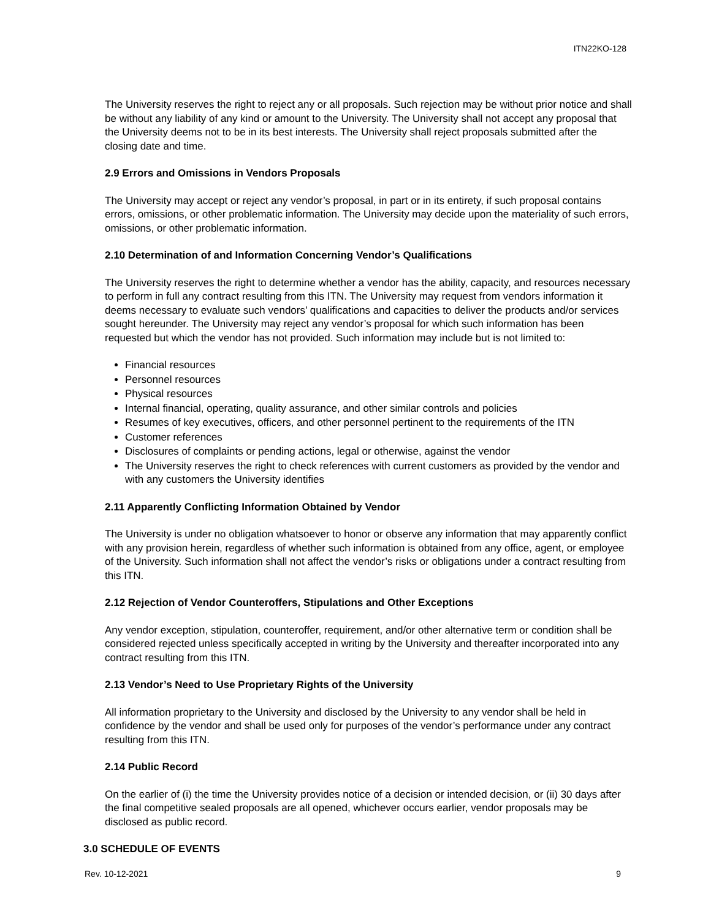ITN22KO-128
The University reserves the right to reject any or all proposals. Such rejection may be without prior notice and shall be without any liability of any kind or amount to the University. The University shall not accept any proposal that the University deems not to be in its best interests. The University shall reject proposals submitted after the closing date and time.
2.9 Errors and Omissions in Vendors Proposals
The University may accept or reject any vendor’s proposal, in part or in its entirety, if such proposal contains errors, omissions, or other problematic information. The University may decide upon the materiality of such errors, omissions, or other problematic information.
2.10 Determination of and Information Concerning Vendor’s Qualifications
The University reserves the right to determine whether a vendor has the ability, capacity, and resources necessary to perform in full any contract resulting from this ITN. The University may request from vendors information it deems necessary to evaluate such vendors’ qualifications and capacities to deliver the products and/or services sought hereunder. The University may reject any vendor’s proposal for which such information has been requested but which the vendor has not provided. Such information may include but is not limited to:
Financial resources
Personnel resources
Physical resources
Internal financial, operating, quality assurance, and other similar controls and policies
Resumes of key executives, officers, and other personnel pertinent to the requirements of the ITN
Customer references
Disclosures of complaints or pending actions, legal or otherwise, against the vendor
The University reserves the right to check references with current customers as provided by the vendor and with any customers the University identifies
2.11 Apparently Conflicting Information Obtained by Vendor
The University is under no obligation whatsoever to honor or observe any information that may apparently conflict with any provision herein, regardless of whether such information is obtained from any office, agent, or employee of the University. Such information shall not affect the vendor’s risks or obligations under a contract resulting from this ITN.
2.12 Rejection of Vendor Counteroffers, Stipulations and Other Exceptions
Any vendor exception, stipulation, counteroffer, requirement, and/or other alternative term or condition shall be considered rejected unless specifically accepted in writing by the University and thereafter incorporated into any contract resulting from this ITN.
2.13 Vendor’s Need to Use Proprietary Rights of the University
All information proprietary to the University and disclosed by the University to any vendor shall be held in confidence by the vendor and shall be used only for purposes of the vendor’s performance under any contract resulting from this ITN.
2.14 Public Record
On the earlier of (i) the time the University provides notice of a decision or intended decision, or (ii) 30 days after the final competitive sealed proposals are all opened, whichever occurs earlier, vendor proposals may be disclosed as public record.
3.0 SCHEDULE OF EVENTS
Rev. 10-12-2021 9